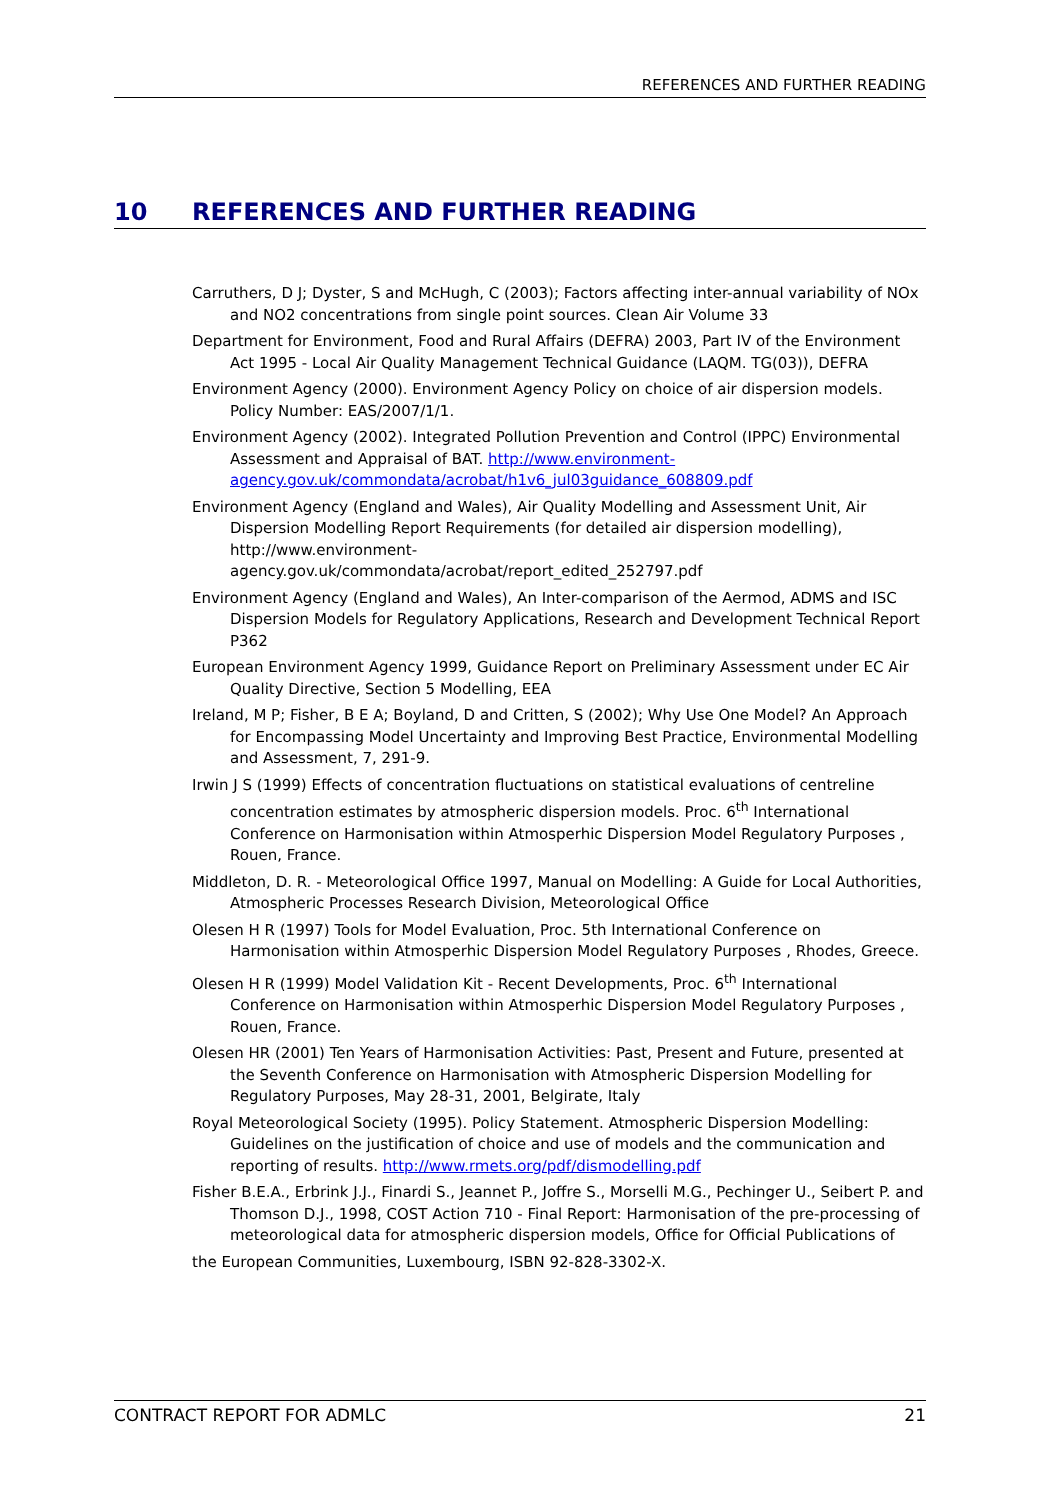REFERENCES AND FURTHER READING
10 REFERENCES AND FURTHER READING
Carruthers, D J; Dyster, S and McHugh, C (2003); Factors affecting inter-annual variability of NOx and NO2 concentrations from single point sources. Clean Air Volume 33
Department for Environment, Food and Rural Affairs (DEFRA) 2003, Part IV of the Environment Act 1995 - Local Air Quality Management Technical Guidance (LAQM. TG(03)), DEFRA
Environment Agency (2000). Environment Agency Policy on choice of air dispersion models. Policy Number: EAS/2007/1/1.
Environment Agency (2002). Integrated Pollution Prevention and Control (IPPC) Environmental Assessment and Appraisal of BAT. http://www.environment-agency.gov.uk/commondata/acrobat/h1v6_jul03guidance_608809.pdf
Environment Agency (England and Wales), Air Quality Modelling and Assessment Unit, Air Dispersion Modelling Report Requirements (for detailed air dispersion modelling), http://www.environment-
agency.gov.uk/commondata/acrobat/report_edited_252797.pdf
Environment Agency (England and Wales), An Inter-comparison of the Aermod, ADMS and ISC Dispersion Models for Regulatory Applications, Research and Development Technical Report P362
European Environment Agency 1999, Guidance Report on Preliminary Assessment under EC Air Quality Directive, Section 5 Modelling, EEA
Ireland, M P; Fisher, B E A; Boyland, D and Critten, S (2002); Why Use One Model? An Approach for Encompassing Model Uncertainty and Improving Best Practice, Environmental Modelling and Assessment, 7, 291-9.
Irwin J S (1999) Effects of concentration fluctuations on statistical evaluations of centreline concentration estimates by atmospheric dispersion models. Proc. 6<sup>th</sup> International Conference on Harmonisation within Atmosperhic Dispersion Model Regulatory Purposes , Rouen, France.
Middleton, D. R. - Meteorological Office 1997, Manual on Modelling: A Guide for Local Authorities, Atmospheric Processes Research Division, Meteorological Office
Olesen H R (1997) Tools for Model Evaluation, Proc. 5th International Conference on Harmonisation within Atmosperhic Dispersion Model Regulatory Purposes , Rhodes, Greece.
Olesen H R (1999) Model Validation Kit - Recent Developments, Proc. 6<sup>th</sup> International Conference on Harmonisation within Atmosperhic Dispersion Model Regulatory Purposes , Rouen, France.
Olesen HR (2001) Ten Years of Harmonisation Activities: Past, Present and Future, presented at the Seventh Conference on Harmonisation with Atmospheric Dispersion Modelling for Regulatory Purposes, May 28-31, 2001, Belgirate, Italy
Royal Meteorological Society (1995). Policy Statement. Atmospheric Dispersion Modelling: Guidelines on the justification of choice and use of models and the communication and reporting of results. http://www.rmets.org/pdf/dismodelling.pdf
Fisher B.E.A., Erbrink J.J., Finardi S., Jeannet P., Joffre S., Morselli M.G., Pechinger U., Seibert P. and Thomson D.J., 1998, COST Action 710 - Final Report: Harmonisation of the pre-processing of meteorological data for atmospheric dispersion models, Office for Official Publications of
the European Communities, Luxembourg, ISBN 92-828-3302-X.
CONTRACT REPORT FOR ADMLC 21